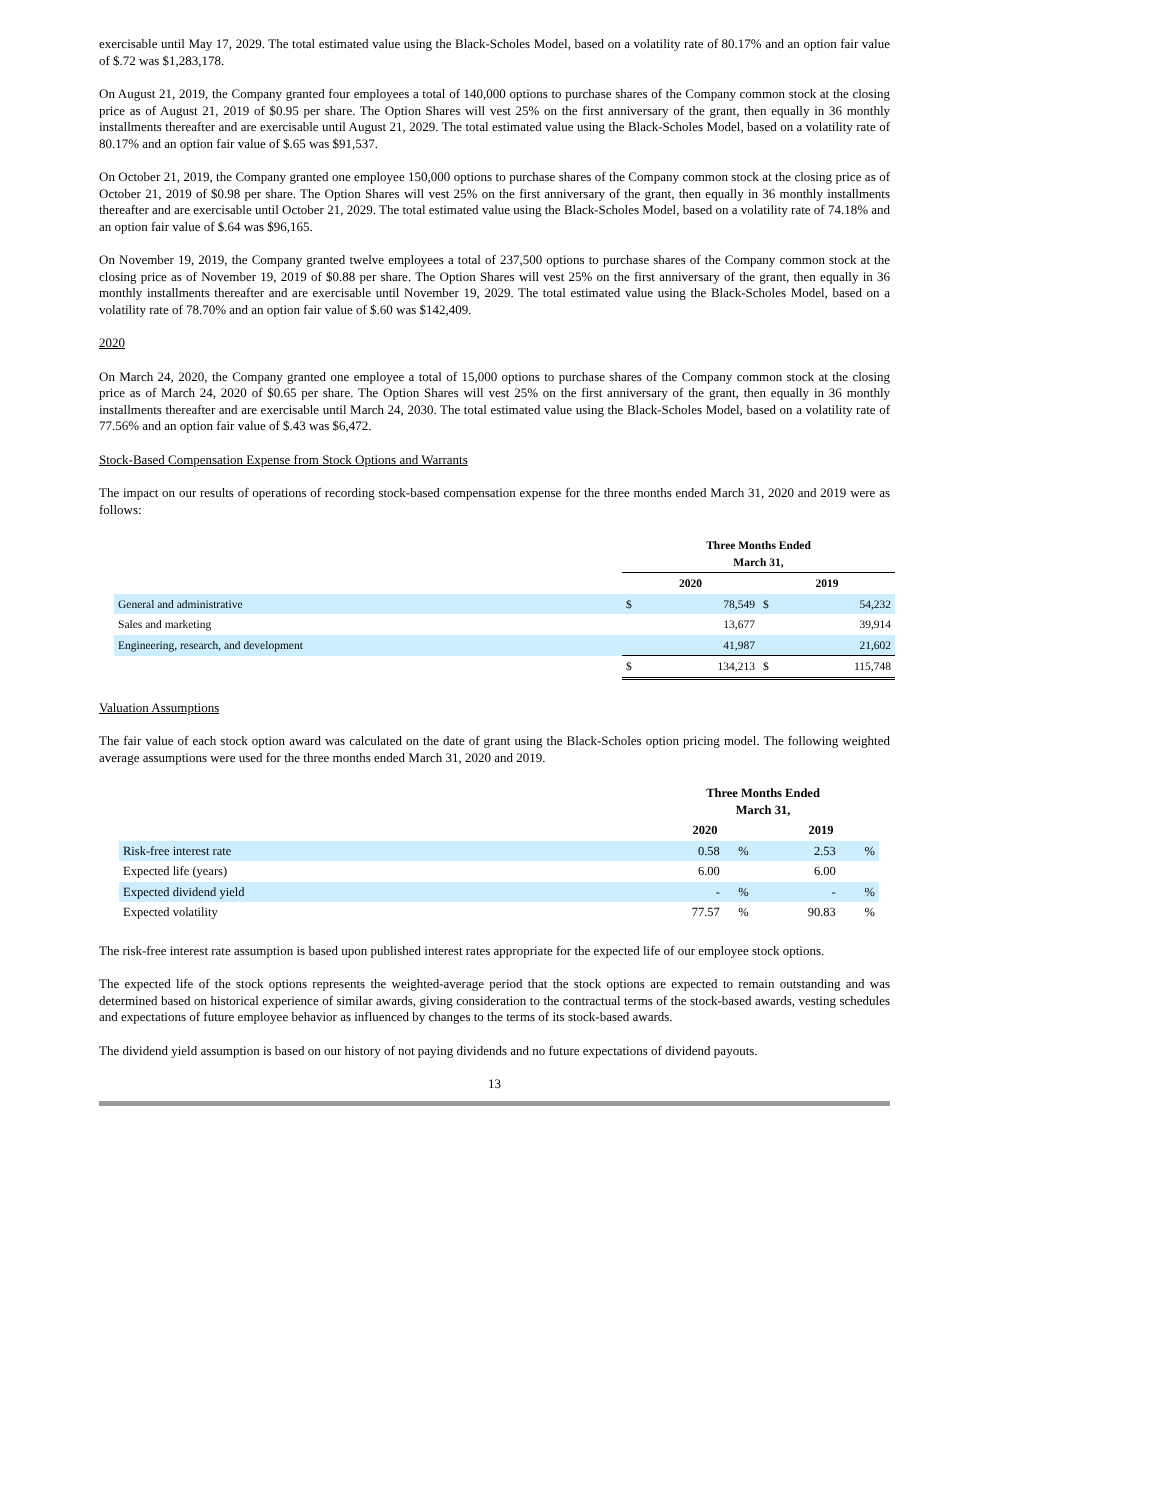exercisable until May 17, 2029. The total estimated value using the Black-Scholes Model, based on a volatility rate of 80.17% and an option fair value of $.72 was $1,283,178.
On August 21, 2019, the Company granted four employees a total of 140,000 options to purchase shares of the Company common stock at the closing price as of August 21, 2019 of $0.95 per share. The Option Shares will vest 25% on the first anniversary of the grant, then equally in 36 monthly installments thereafter and are exercisable until August 21, 2029. The total estimated value using the Black-Scholes Model, based on a volatility rate of 80.17% and an option fair value of $.65 was $91,537.
On October 21, 2019, the Company granted one employee 150,000 options to purchase shares of the Company common stock at the closing price as of October 21, 2019 of $0.98 per share. The Option Shares will vest 25% on the first anniversary of the grant, then equally in 36 monthly installments thereafter and are exercisable until October 21, 2029. The total estimated value using the Black-Scholes Model, based on a volatility rate of 74.18% and an option fair value of $.64 was $96,165.
On November 19, 2019, the Company granted twelve employees a total of 237,500 options to purchase shares of the Company common stock at the closing price as of November 19, 2019 of $0.88 per share. The Option Shares will vest 25% on the first anniversary of the grant, then equally in 36 monthly installments thereafter and are exercisable until November 19, 2029. The total estimated value using the Black-Scholes Model, based on a volatility rate of 78.70% and an option fair value of $.60 was $142,409.
2020
On March 24, 2020, the Company granted one employee a total of 15,000 options to purchase shares of the Company common stock at the closing price as of March 24, 2020 of $0.65 per share. The Option Shares will vest 25% on the first anniversary of the grant, then equally in 36 monthly installments thereafter and are exercisable until March 24, 2030. The total estimated value using the Black-Scholes Model, based on a volatility rate of 77.56% and an option fair value of $.43 was $6,472.
Stock-Based Compensation Expense from Stock Options and Warrants
The impact on our results of operations of recording stock-based compensation expense for the three months ended March 31, 2020 and 2019 were as follows:
| | Three Months Ended March 31, | | | |
| | 2020 | | 2019 | |
| General and administrative | $ | 78,549 | $ | 54,232 |
| Sales and marketing | | 13,677 | | 39,914 |
| Engineering, research, and development | | 41,987 | | 21,602 |
| | $ | 134,213 | $ | 115,748 |
Valuation Assumptions
The fair value of each stock option award was calculated on the date of grant using the Black-Scholes option pricing model. The following weighted average assumptions were used for the three months ended March 31, 2020 and 2019.
| | Three Months Ended March 31, | | | |
| | 2020 | | 2019 | |
| Risk-free interest rate | 0.58 | % | 2.53 | % |
| Expected life (years) | 6.00 | | 6.00 | |
| Expected dividend yield | - | % | - | % |
| Expected volatility | 77.57 | % | 90.83 | % |
The risk-free interest rate assumption is based upon published interest rates appropriate for the expected life of our employee stock options.
The expected life of the stock options represents the weighted-average period that the stock options are expected to remain outstanding and was determined based on historical experience of similar awards, giving consideration to the contractual terms of the stock-based awards, vesting schedules and expectations of future employee behavior as influenced by changes to the terms of its stock-based awards.
The dividend yield assumption is based on our history of not paying dividends and no future expectations of dividend payouts.
13